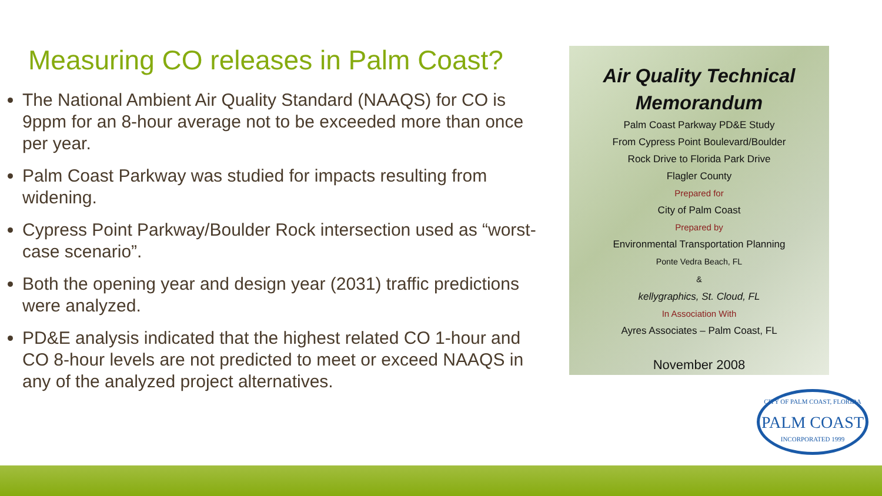Measuring CO releases in Palm Coast?
The National Ambient Air Quality Standard (NAAQS) for CO is 9ppm for an 8-hour average not to be exceeded more than once per year.
Palm Coast Parkway was studied for impacts resulting from widening.
Cypress Point Parkway/Boulder Rock intersection used as “worst-case scenario”.
Both the opening year and design year (2031) traffic predictions were analyzed.
PD&E analysis indicated that the highest related CO 1-hour and CO 8-hour levels are not predicted to meet or exceed NAAQS in any of the analyzed project alternatives.
Air Quality Technical Memorandum
Palm Coast Parkway PD&E Study
From Cypress Point Boulevard/Boulder
Rock Drive to Florida Park Drive
Flagler County
Prepared for
City of Palm Coast
Prepared by
Environmental Transportation Planning
Ponte Vedra Beach, FL
&
kellygraphics, St. Cloud, FL
In Association With
Ayres Associates – Palm Coast, FL
November 2008
CITY OF PALM COAST, FLORIDA
PALM COAST
INCORPORATED 1999